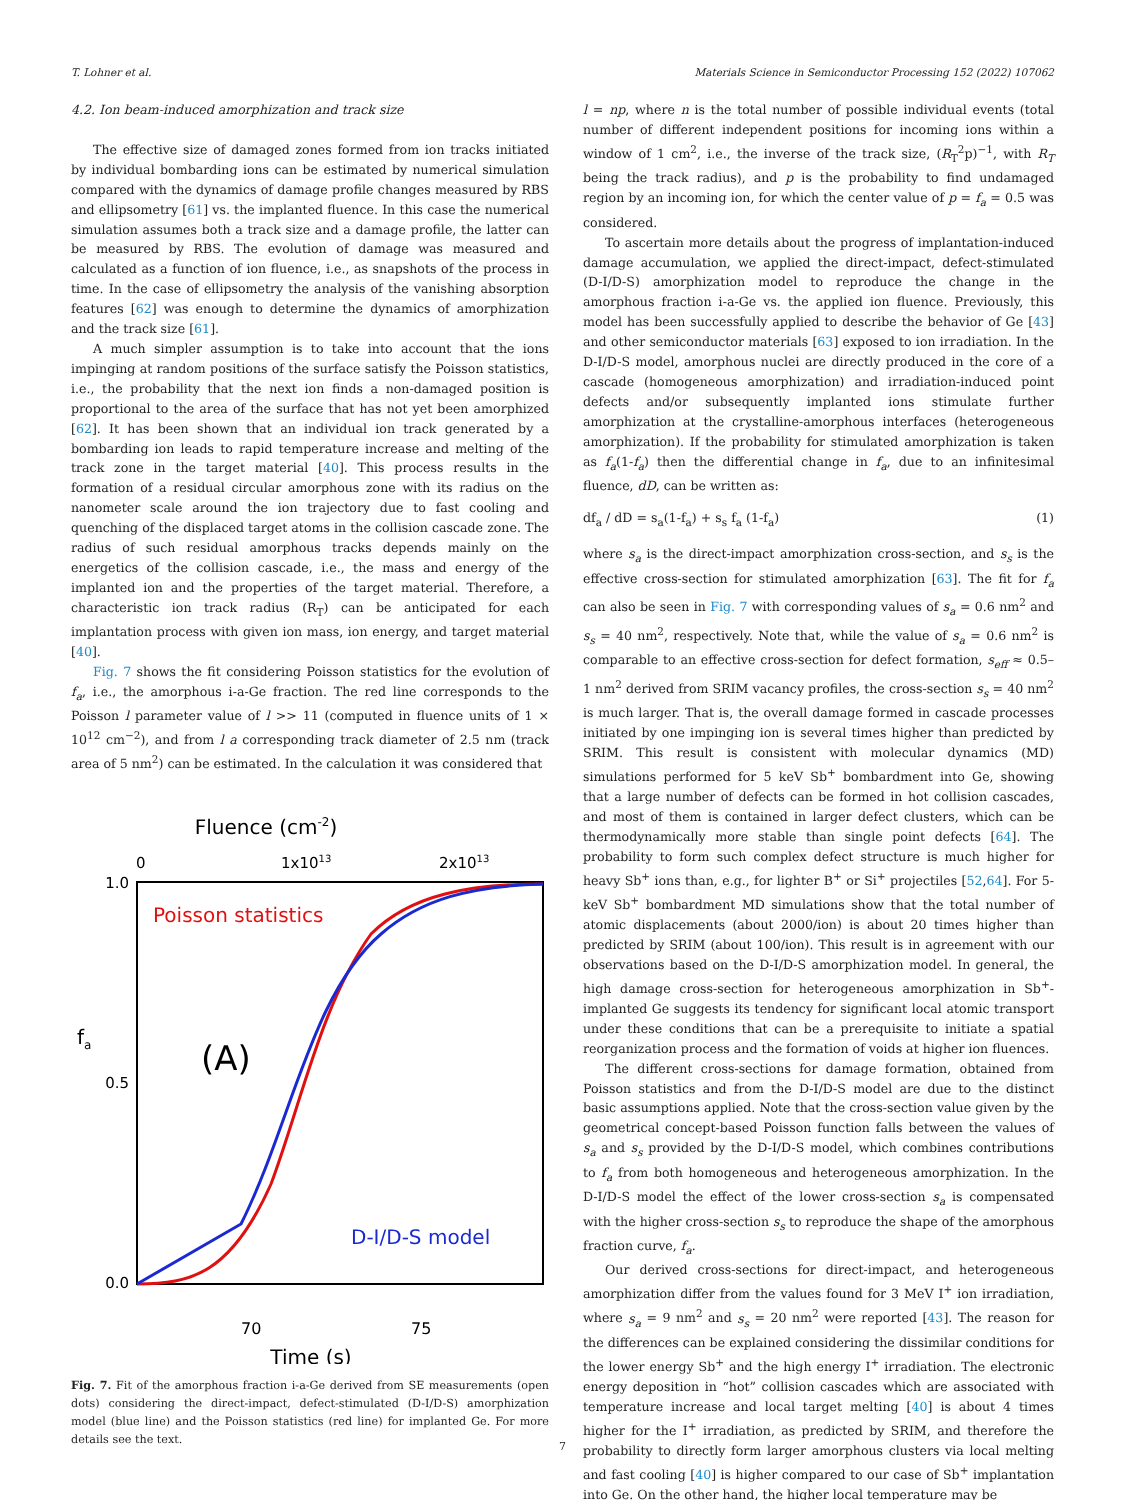T. Lohner et al. Materials Science in Semiconductor Processing 152 (2022) 107062
4.2. Ion beam-induced amorphization and track size
The effective size of damaged zones formed from ion tracks initiated by individual bombarding ions can be estimated by numerical simulation compared with the dynamics of damage profile changes measured by RBS and ellipsometry [61] vs. the implanted fluence. In this case the numerical simulation assumes both a track size and a damage profile, the latter can be measured by RBS. The evolution of damage was measured and calculated as a function of ion fluence, i.e., as snapshots of the process in time. In the case of ellipsometry the analysis of the vanishing absorption features [62] was enough to determine the dynamics of amorphization and the track size [61].
A much simpler assumption is to take into account that the ions impinging at random positions of the surface satisfy the Poisson statistics, i.e., the probability that the next ion finds a non-damaged position is proportional to the area of the surface that has not yet been amorphized [62]. It has been shown that an individual ion track generated by a bombarding ion leads to rapid temperature increase and melting of the track zone in the target material [40]. This process results in the formation of a residual circular amorphous zone with its radius on the nanometer scale around the ion trajectory due to fast cooling and quenching of the displaced target atoms in the collision cascade zone. The radius of such residual amorphous tracks depends mainly on the energetics of the collision cascade, i.e., the mass and energy of the implanted ion and the properties of the target material. Therefore, a characteristic ion track radius (R<sub>T</sub>) can be anticipated for each implantation process with given ion mass, ion energy, and target material [40].
Fig. 7 shows the fit considering Poisson statistics for the evolution of f<sub>a</sub>, i.e., the amorphous i-a-Ge fraction. The red line corresponds to the Poisson l parameter value of l >> 11 (computed in fluence units of 1 × 10<sup>12</sup> cm<sup>−2</sup>), and from l a corresponding track diameter of 2.5 nm (track area of 5 nm<sup>2</sup>) can be estimated. In the calculation it was considered that
Fluence (cm-2)
0
1x1013
2x1013
1.0
0.5
0.0
fa
(A)
Poisson statistics
D-I/D-S model
70
75
Time (s)
Fig. 7. Fit of the amorphous fraction i-a-Ge derived from SE measurements (open dots) considering the direct-impact, defect-stimulated (D-I/D-S) amorphization model (blue line) and the Poisson statistics (red line) for implanted Ge. For more details see the text.
l = np, where n is the total number of possible individual events (total number of different independent positions for incoming ions within a window of 1 cm<sup>2</sup>, i.e., the inverse of the track size, (R<sub>T</sub><sup>2</sup>p)<sup>−1</sup>, with R<sub>T</sub> being the track radius), and p is the probability to find undamaged region by an incoming ion, for which the center value of p = f<sub>a</sub> = 0.5 was considered.
To ascertain more details about the progress of implantation-induced damage accumulation, we applied the direct-impact, defect-stimulated (D-I/D-S) amorphization model to reproduce the change in the amorphous fraction i-a-Ge vs. the applied ion fluence. Previously, this model has been successfully applied to describe the behavior of Ge [43] and other semiconductor materials [63] exposed to ion irradiation. In the D-I/D-S model, amorphous nuclei are directly produced in the core of a cascade (homogeneous amorphization) and irradiation-induced point defects and/or subsequently implanted ions stimulate further amorphization at the crystalline-amorphous interfaces (heterogeneous amorphization). If the probability for stimulated amorphization is taken as f<sub>a</sub>(1-f<sub>a</sub>) then the differential change in f<sub>a</sub>, due to an infinitesimal fluence, dD, can be written as:
df<sub>a</sub> / dD = s<sub>a</sub>(1-f<sub>a</sub>) + s<sub>s</sub> f<sub>a</sub> (1-f<sub>a</sub>) (1)
where s<sub>a</sub> is the direct-impact amorphization cross-section, and s<sub>s</sub> is the effective cross-section for stimulated amorphization [63]. The fit for f<sub>a</sub> can also be seen in Fig. 7 with corresponding values of s<sub>a</sub> = 0.6 nm<sup>2</sup> and s<sub>s</sub> = 40 nm<sup>2</sup>, respectively. Note that, while the value of s<sub>a</sub> = 0.6 nm<sup>2</sup> is comparable to an effective cross-section for defect formation, s<sub>eff</sub> ≈ 0.5–1 nm<sup>2</sup> derived from SRIM vacancy profiles, the cross-section s<sub>s</sub> = 40 nm<sup>2</sup> is much larger. That is, the overall damage formed in cascade processes initiated by one impinging ion is several times higher than predicted by SRIM. This result is consistent with molecular dynamics (MD) simulations performed for 5 keV Sb<sup>+</sup> bombardment into Ge, showing that a large number of defects can be formed in hot collision cascades, and most of them is contained in larger defect clusters, which can be thermodynamically more stable than single point defects [64]. The probability to form such complex defect structure is much higher for heavy Sb<sup>+</sup> ions than, e.g., for lighter B<sup>+</sup> or Si<sup>+</sup> projectiles [52,64]. For 5-keV Sb<sup>+</sup> bombardment MD simulations show that the total number of atomic displacements (about 2000/ion) is about 20 times higher than predicted by SRIM (about 100/ion). This result is in agreement with our observations based on the D-I/D-S amorphization model. In general, the high damage cross-section for heterogeneous amorphization in Sb<sup>+</sup>-implanted Ge suggests its tendency for significant local atomic transport under these conditions that can be a prerequisite to initiate a spatial reorganization process and the formation of voids at higher ion fluences.
The different cross-sections for damage formation, obtained from Poisson statistics and from the D-I/D-S model are due to the distinct basic assumptions applied. Note that the cross-section value given by the geometrical concept-based Poisson function falls between the values of s<sub>a</sub> and s<sub>s</sub> provided by the D-I/D-S model, which combines contributions to f<sub>a</sub> from both homogeneous and heterogeneous amorphization. In the D-I/D-S model the effect of the lower cross-section s<sub>a</sub> is compensated with the higher cross-section s<sub>s</sub> to reproduce the shape of the amorphous fraction curve, f<sub>a</sub>.
Our derived cross-sections for direct-impact, and heterogeneous amorphization differ from the values found for 3 MeV I<sup>+</sup> ion irradiation, where s<sub>a</sub> = 9 nm<sup>2</sup> and s<sub>s</sub> = 20 nm<sup>2</sup> were reported [43]. The reason for the differences can be explained considering the dissimilar conditions for the lower energy Sb<sup>+</sup> and the high energy I<sup>+</sup> irradiation. The electronic energy deposition in “hot” collision cascades which are associated with temperature increase and local target melting [40] is about 4 times higher for the I<sup>+</sup> irradiation, as predicted by SRIM, and therefore the probability to directly form larger amorphous clusters via local melting and fast cooling [40] is higher compared to our case of Sb<sup>+</sup> implantation into Ge. On the other hand, the higher local temperature may be
7